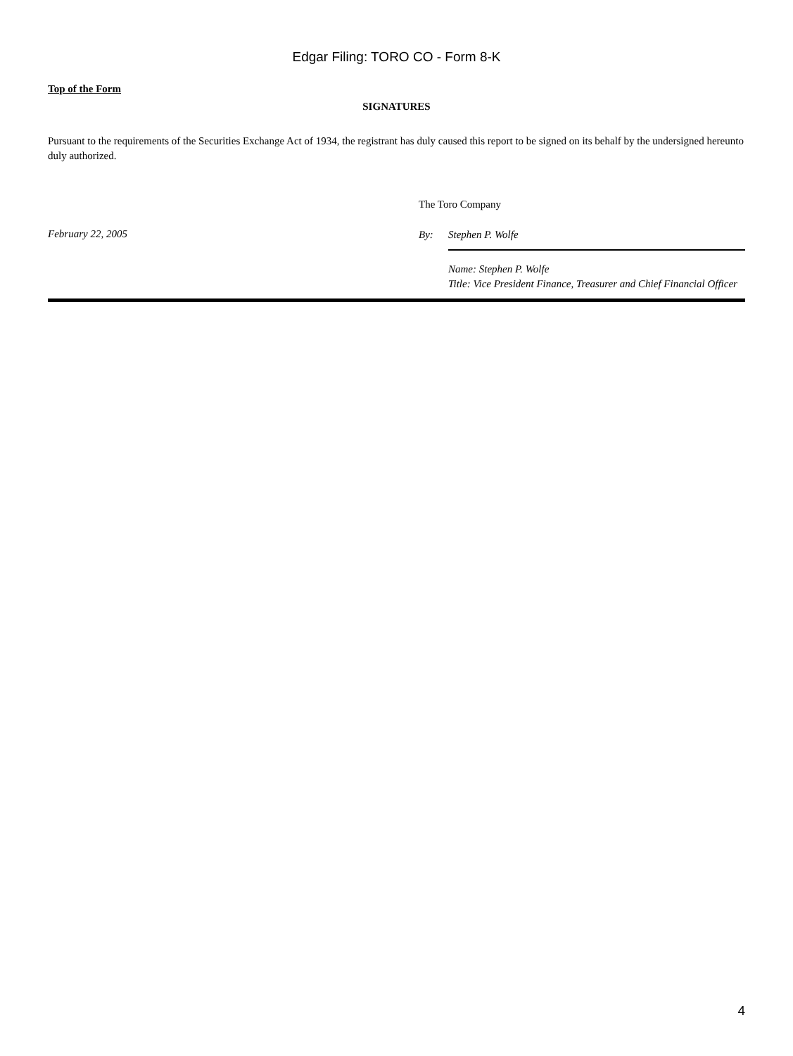Edgar Filing: TORO CO - Form 8-K
Top of the Form
SIGNATURES
Pursuant to the requirements of the Securities Exchange Act of 1934, the registrant has duly caused this report to be signed on its behalf by the undersigned hereunto duly authorized.
February 22, 2005
The Toro Company
By: Stephen P. Wolfe
Name: Stephen P. Wolfe
Title: Vice President Finance, Treasurer and Chief Financial Officer
4